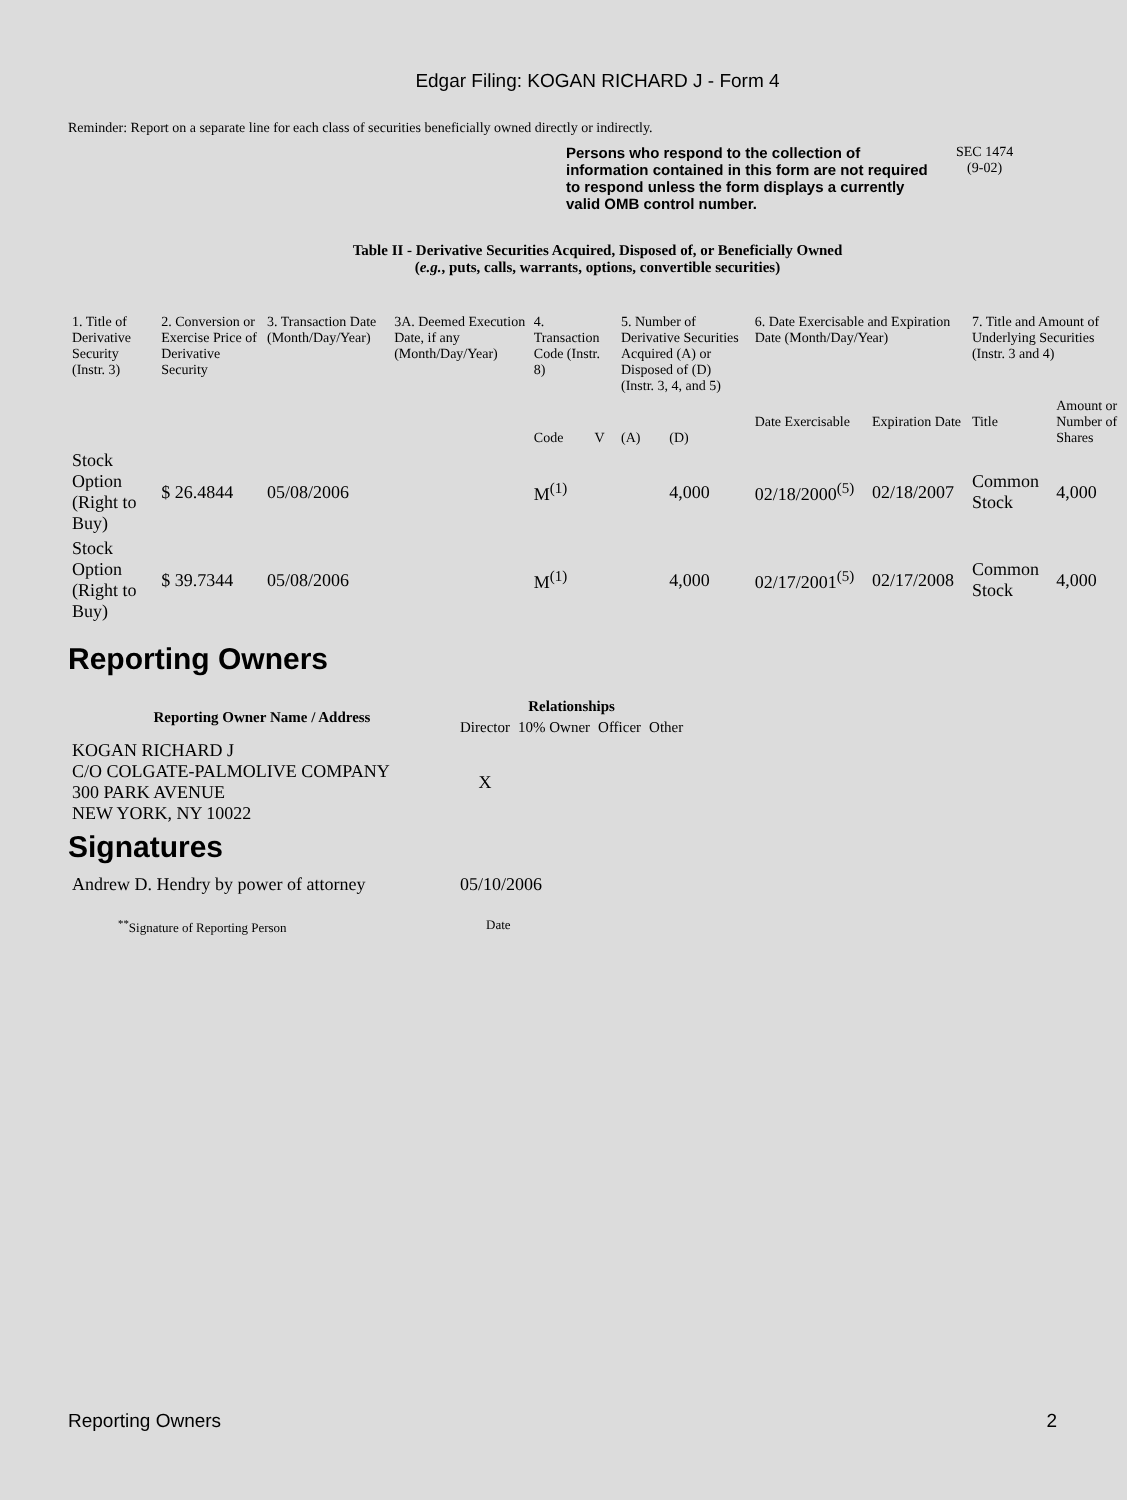Edgar Filing: KOGAN RICHARD J - Form 4
Reminder: Report on a separate line for each class of securities beneficially owned directly or indirectly.
Persons who respond to the collection of information contained in this form are not required to respond unless the form displays a currently valid OMB control number.
SEC 1474
(9-02)
Table II - Derivative Securities Acquired, Disposed of, or Beneficially Owned
(e.g., puts, calls, warrants, options, convertible securities)
| 1. Title of Derivative Security (Instr. 3) | 2. Conversion or Exercise Price of Derivative Security | 3. Transaction Date (Month/Day/Year) | 3A. Deemed Execution Date, if any (Month/Day/Year) | 4. Transaction Code (Instr. 8) | | 5. Number of Derivative Securities Acquired (A) or Disposed of (D) (Instr. 3, 4, and 5) | | 6. Date Exercisable and Expiration Date (Month/Day/Year) | | 7. Title and Amount of Underlying Securities (Instr. 3 and 4) | |
| --- | --- | --- | --- | --- | --- | --- | --- | --- | --- | --- | --- |
| | | | | Code | V | (A) | (D) | Date Exercisable | Expiration Date | Title | Amount or Number of Shares |
| Stock Option (Right to Buy) | $ 26.4844 | 05/08/2006 | | M<sup>(1)</sup> | | | 4,000 | 02/18/2000<sup>(5)</sup> | 02/18/2007 | Common Stock | 4,000 |
| Stock Option (Right to Buy) | $ 39.7344 | 05/08/2006 | | M<sup>(1)</sup> | | | 4,000 | 02/17/2001<sup>(5)</sup> | 02/17/2008 | Common Stock | 4,000 |
Reporting Owners
| Reporting Owner Name / Address | Relationships | | | |
| --- | --- | --- | --- | --- |
| | Director | 10% Owner | Officer | Other |
| KOGAN RICHARD J C/O COLGATE-PALMOLIVE COMPANY 300 PARK AVENUE NEW YORK, NY 10022 | X | | | |
Signatures
| Andrew D. Hendry by power of attorney | 05/10/2006 |
| <sup>**</sup> Signature of Reporting Person | Date |
Reporting Owners 2